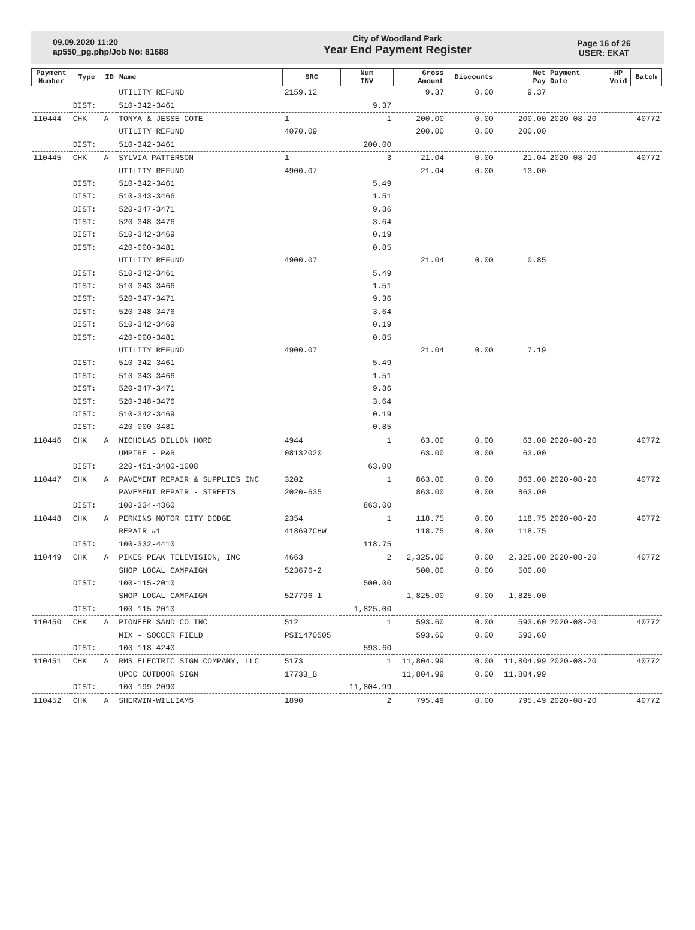09.09.2020 11:20
ap550_pg.php/Job No: 81688
City of Woodland Park
Year End Payment Register
Page 16 of 26
USER: EKAT
| Payment Number | Type | ID | Name | SRC | Num INV | Gross Amount | Discounts | Net Pay | Payment Date | HP Void | Batch |
| --- | --- | --- | --- | --- | --- | --- | --- | --- | --- | --- | --- |
| | | | UTILITY REFUND | 2159.12 | | 9.37 | 0.00 | 9.37 | | | |
| | DIST: | | 510-342-3461 | | 9.37 | | | | | | |
| 110444 | CHK | A | TONYA & JESSE COTE | 1 | 1 | 200.00 | 0.00 | 200.00 | 2020-08-20 | | 40772 |
| | | | UTILITY REFUND | 4070.09 | | 200.00 | 0.00 | 200.00 | | | |
| | DIST: | | 510-342-3461 | | 200.00 | | | | | | |
| 110445 | CHK | A | SYLVIA PATTERSON | 1 | 3 | 21.04 | 0.00 | 21.04 | 2020-08-20 | | 40772 |
| | | | UTILITY REFUND | 4900.07 | | 21.04 | 0.00 | 13.00 | | | |
| | DIST: | | 510-342-3461 | | 5.49 | | | | | | |
| | DIST: | | 510-343-3466 | | 1.51 | | | | | | |
| | DIST: | | 520-347-3471 | | 9.36 | | | | | | |
| | DIST: | | 520-348-3476 | | 3.64 | | | | | | |
| | DIST: | | 510-342-3469 | | 0.19 | | | | | | |
| | DIST: | | 420-000-3481 | | 0.85 | | | | | | |
| | | | UTILITY REFUND | 4900.07 | | 21.04 | 0.00 | 0.85 | | | |
| | DIST: | | 510-342-3461 | | 5.49 | | | | | | |
| | DIST: | | 510-343-3466 | | 1.51 | | | | | | |
| | DIST: | | 520-347-3471 | | 9.36 | | | | | | |
| | DIST: | | 520-348-3476 | | 3.64 | | | | | | |
| | DIST: | | 510-342-3469 | | 0.19 | | | | | | |
| | DIST: | | 420-000-3481 | | 0.85 | | | | | | |
| | | | UTILITY REFUND | 4900.07 | | 21.04 | 0.00 | 7.19 | | | |
| | DIST: | | 510-342-3461 | | 5.49 | | | | | | |
| | DIST: | | 510-343-3466 | | 1.51 | | | | | | |
| | DIST: | | 520-347-3471 | | 9.36 | | | | | | |
| | DIST: | | 520-348-3476 | | 3.64 | | | | | | |
| | DIST: | | 510-342-3469 | | 0.19 | | | | | | |
| | DIST: | | 420-000-3481 | | 0.85 | | | | | | |
| 110446 | CHK | A | NICHOLAS DILLON HORD | 4944 | 1 | 63.00 | 0.00 | 63.00 | 2020-08-20 | | 40772 |
| | | | UMPIRE - P&R | 08132020 | | 63.00 | 0.00 | 63.00 | | | |
| | DIST: | | 220-451-3400-1008 | | 63.00 | | | | | | |
| 110447 | CHK | A | PAVEMENT REPAIR & SUPPLIES INC | 3202 | 1 | 863.00 | 0.00 | 863.00 | 2020-08-20 | | 40772 |
| | | | PAVEMENT REPAIR - STREETS | 2020-635 | | 863.00 | 0.00 | 863.00 | | | |
| | DIST: | | 100-334-4360 | | 863.00 | | | | | | |
| 110448 | CHK | A | PERKINS MOTOR CITY DODGE | 2354 | 1 | 118.75 | 0.00 | 118.75 | 2020-08-20 | | 40772 |
| | | | REPAIR #1 | 418697CHW | | 118.75 | 0.00 | 118.75 | | | |
| | DIST: | | 100-332-4410 | | 118.75 | | | | | | |
| 110449 | CHK | A | PIKES PEAK TELEVISION, INC | 4663 | 2 | 2,325.00 | 0.00 | 2,325.00 | 2020-08-20 | | 40772 |
| | | | SHOP LOCAL CAMPAIGN | 523676-2 | | 500.00 | 0.00 | 500.00 | | | |
| | DIST: | | 100-115-2010 | | 500.00 | | | | | | |
| | | | SHOP LOCAL CAMPAIGN | 527796-1 | | 1,825.00 | 0.00 | 1,825.00 | | | |
| | DIST: | | 100-115-2010 | | 1,825.00 | | | | | | |
| 110450 | CHK | A | PIONEER SAND CO INC | 512 | 1 | 593.60 | 0.00 | 593.60 | 2020-08-20 | | 40772 |
| | | | MIX - SOCCER FIELD | PSI1470505 | | 593.60 | 0.00 | 593.60 | | | |
| | DIST: | | 100-118-4240 | | 593.60 | | | | | | |
| 110451 | CHK | A | RMS ELECTRIC SIGN COMPANY, LLC | 5173 | 1 | 11,804.99 | 0.00 | 11,804.99 | 2020-08-20 | | 40772 |
| | | | UPCC OUTDOOR SIGN | 17733_B | | 11,804.99 | 0.00 | 11,804.99 | | | |
| | DIST: | | 100-199-2090 | | 11,804.99 | | | | | | |
| 110452 | CHK | A | SHERWIN-WILLIAMS | 1890 | 2 | 795.49 | 0.00 | 795.49 | 2020-08-20 | | 40772 |